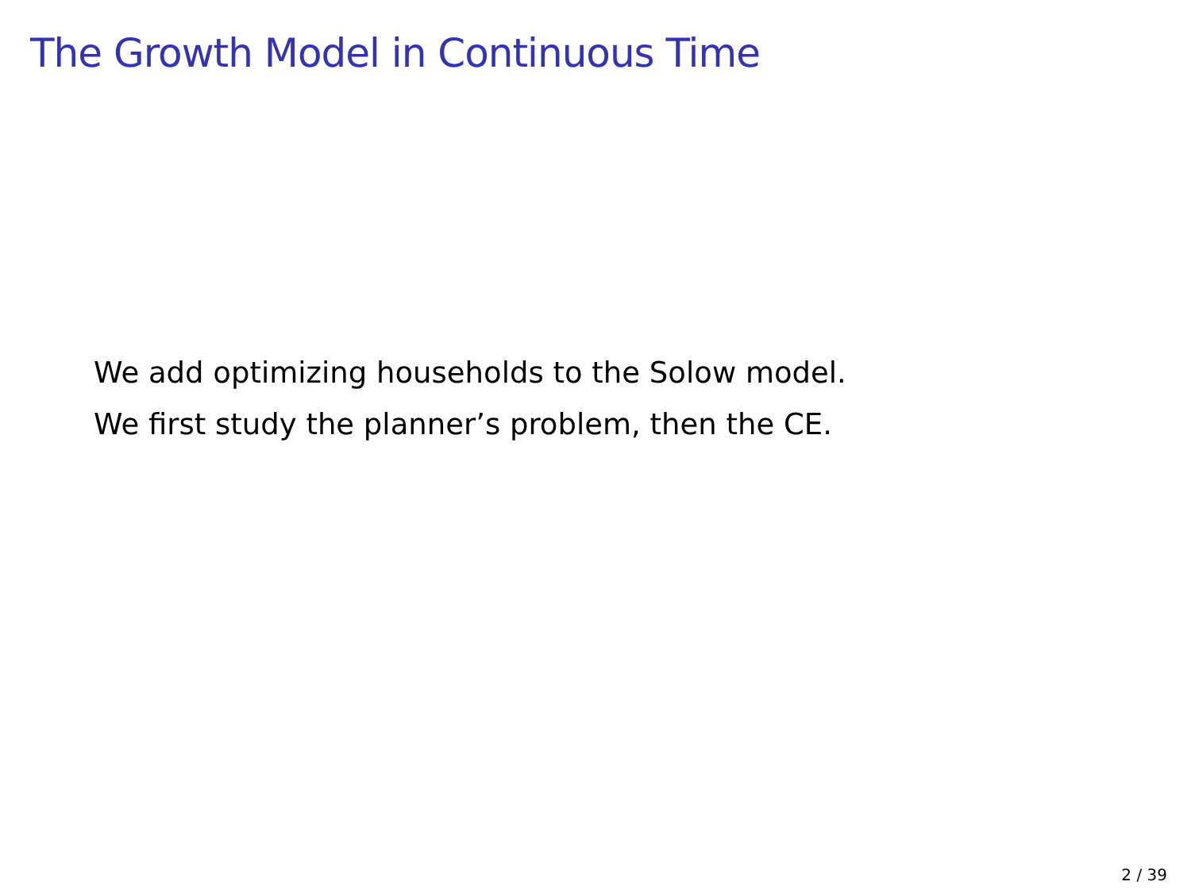The Growth Model in Continuous Time
We add optimizing households to the Solow model.
We first study the planner’s problem, then the CE.
2 / 39